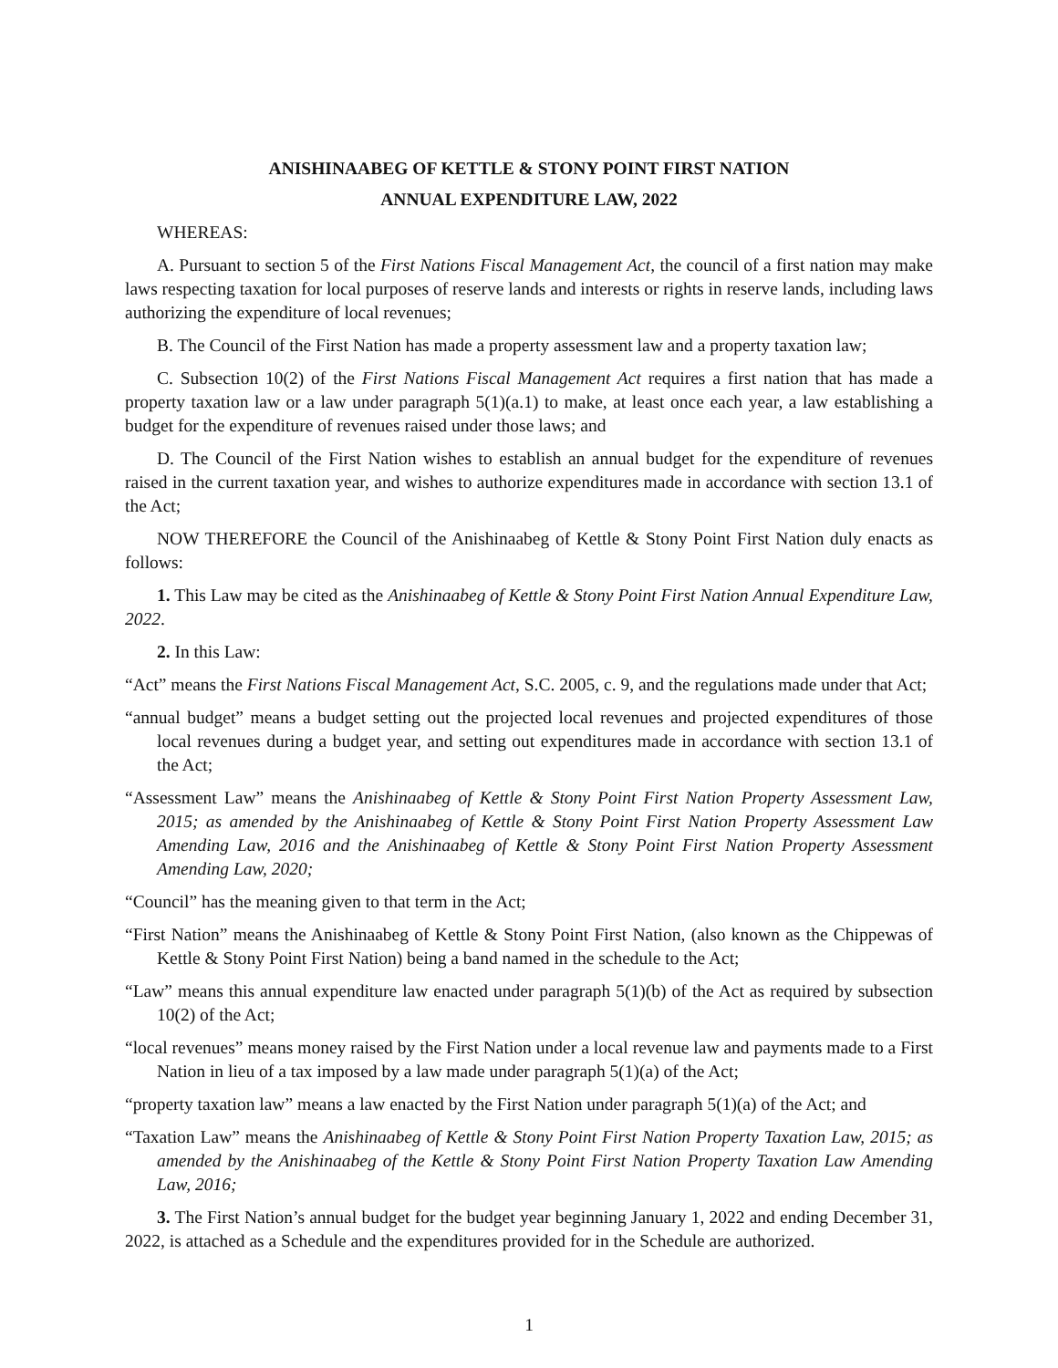ANISHINAABEG OF KETTLE & STONY POINT FIRST NATION
ANNUAL EXPENDITURE LAW, 2022
WHEREAS:
A. Pursuant to section 5 of the First Nations Fiscal Management Act, the council of a first nation may make laws respecting taxation for local purposes of reserve lands and interests or rights in reserve lands, including laws authorizing the expenditure of local revenues;
B. The Council of the First Nation has made a property assessment law and a property taxation law;
C. Subsection 10(2) of the First Nations Fiscal Management Act requires a first nation that has made a property taxation law or a law under paragraph 5(1)(a.1) to make, at least once each year, a law establishing a budget for the expenditure of revenues raised under those laws; and
D. The Council of the First Nation wishes to establish an annual budget for the expenditure of revenues raised in the current taxation year, and wishes to authorize expenditures made in accordance with section 13.1 of the Act;
NOW THEREFORE the Council of the Anishinaabeg of Kettle & Stony Point First Nation duly enacts as follows:
1. This Law may be cited as the Anishinaabeg of Kettle & Stony Point First Nation Annual Expenditure Law, 2022.
2. In this Law:
“Act” means the First Nations Fiscal Management Act, S.C. 2005, c. 9, and the regulations made under that Act;
“annual budget” means a budget setting out the projected local revenues and projected expenditures of those local revenues during a budget year, and setting out expenditures made in accordance with section 13.1 of the Act;
“Assessment Law” means the Anishinaabeg of Kettle & Stony Point First Nation Property Assessment Law, 2015; as amended by the Anishinaabeg of Kettle & Stony Point First Nation Property Assessment Law Amending Law, 2016 and the Anishinaabeg of Kettle & Stony Point First Nation Property Assessment Amending Law, 2020;
“Council” has the meaning given to that term in the Act;
“First Nation” means the Anishinaabeg of Kettle & Stony Point First Nation, (also known as the Chippewas of Kettle & Stony Point First Nation) being a band named in the schedule to the Act;
“Law” means this annual expenditure law enacted under paragraph 5(1)(b) of the Act as required by subsection 10(2) of the Act;
“local revenues” means money raised by the First Nation under a local revenue law and payments made to a First Nation in lieu of a tax imposed by a law made under paragraph 5(1)(a) of the Act;
“property taxation law” means a law enacted by the First Nation under paragraph 5(1)(a) of the Act; and
“Taxation Law” means the Anishinaabeg of Kettle & Stony Point First Nation Property Taxation Law, 2015; as amended by the Anishinaabeg of the Kettle & Stony Point First Nation Property Taxation Law Amending Law, 2016;
3. The First Nation’s annual budget for the budget year beginning January 1, 2022 and ending December 31, 2022, is attached as a Schedule and the expenditures provided for in the Schedule are authorized.
1